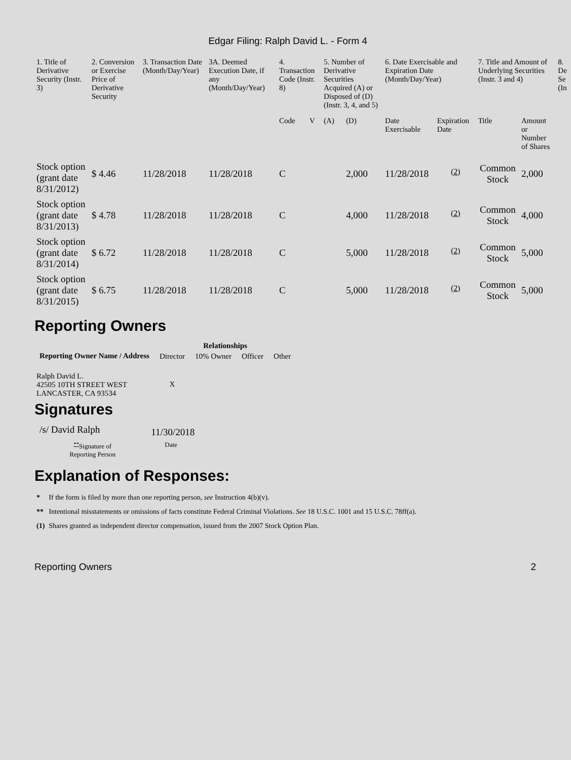Edgar Filing: Ralph David L. - Form 4
| 1. Title of Derivative Security (Instr. 3) | 2. Conversion or Exercise Price of Derivative Security | 3. Transaction Date (Month/Day/Year) | 3A. Deemed Execution Date, if any (Month/Day/Year) | 4. Transaction Code (Instr. 8) | | 5. Number of Derivative Securities Acquired (A) or Disposed of (D) (Instr. 3, 4, and 5) | | 6. Date Exercisable and Expiration Date (Month/Day/Year) | | 7. Title and Amount of Underlying Securities (Instr. 3 and 4) | | 8. De Se (In |
| | | | | Code | V | (A) | (D) | Date Exercisable | Expiration Date | Title | Amount or Number of Shares | |
| Stock option (grant date 8/31/2012) | $ 4.46 | 11/28/2018 | 11/28/2018 | C | | | 2,000 | 11/28/2018 | <sup>(2)</sup> | Common Stock | 2,000 | |
| Stock option (grant date 8/31/2013) | $ 4.78 | 11/28/2018 | 11/28/2018 | C | | | 4,000 | 11/28/2018 | <sup>(2)</sup> | Common Stock | 4,000 | |
| Stock option (grant date 8/31/2014) | $ 6.72 | 11/28/2018 | 11/28/2018 | C | | | 5,000 | 11/28/2018 | <sup>(2)</sup> | Common Stock | 5,000 | |
| Stock option (grant date 8/31/2015) | $ 6.75 | 11/28/2018 | 11/28/2018 | C | | | 5,000 | 11/28/2018 | <sup>(2)</sup> | Common Stock | 5,000 | |
Reporting Owners
| Reporting Owner Name / Address | Relationships | | | |
| --- | --- | --- | --- | --- |
| | Director | 10% Owner | Officer | Other |
| Ralph David L. 42505 10TH STREET WEST LANCASTER, CA 93534 | X | | | |
Signatures
| /s/ David Ralph | 11/30/2018 |
| <sup>**</sup> Signature of Reporting Person | Date |
Explanation of Responses:
| * | If the form is filed by more than one reporting person, see Instruction 4(b)(v). |
| ** | Intentional misstatements or omissions of facts constitute Federal Criminal Violations. See 18 U.S.C. 1001 and 15 U.S.C. 78ff(a). |
| (1) | Shares granted as independent director compensation, issued from the 2007 Stock Option Plan. |
Reporting Owners 2